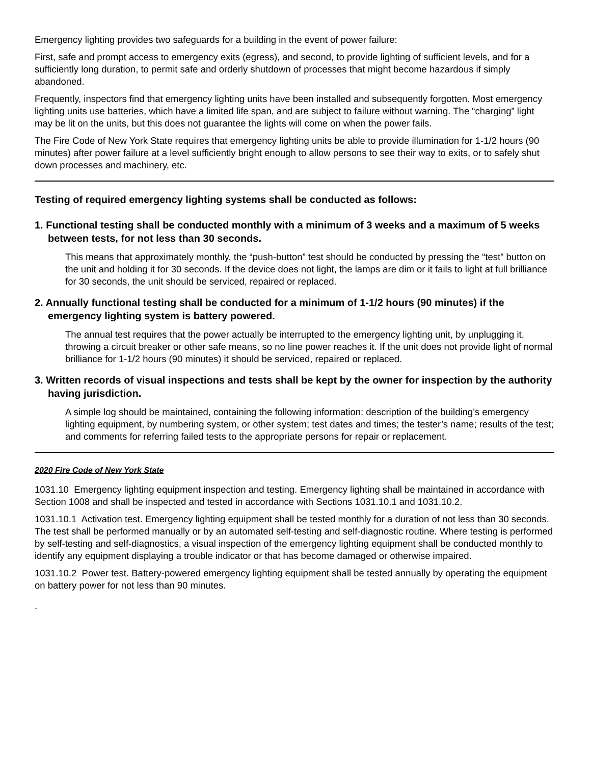Emergency lighting provides two safeguards for a building in the event of power failure:
First, safe and prompt access to emergency exits (egress), and second, to provide lighting of sufficient levels, and for a sufficiently long duration, to permit safe and orderly shutdown of processes that might become hazardous if simply abandoned.
Frequently, inspectors find that emergency lighting units have been installed and subsequently forgotten. Most emergency lighting units use batteries, which have a limited life span, and are subject to failure without warning. The “charging” light may be lit on the units, but this does not guarantee the lights will come on when the power fails.
The Fire Code of New York State requires that emergency lighting units be able to provide illumination for 1-1/2 hours (90 minutes) after power failure at a level sufficiently bright enough to allow persons to see their way to exits, or to safely shut down processes and machinery, etc.
Testing of required emergency lighting systems shall be conducted as follows:
1. Functional testing shall be conducted monthly with a minimum of 3 weeks and a maximum of 5 weeks between tests, for not less than 30 seconds.
This means that approximately monthly, the “push-button” test should be conducted by pressing the “test” button on the unit and holding it for 30 seconds. If the device does not light, the lamps are dim or it fails to light at full brilliance for 30 seconds, the unit should be serviced, repaired or replaced.
2. Annually functional testing shall be conducted for a minimum of 1-1/2 hours (90 minutes) if the emergency lighting system is battery powered.
The annual test requires that the power actually be interrupted to the emergency lighting unit, by unplugging it, throwing a circuit breaker or other safe means, so no line power reaches it. If the unit does not provide light of normal brilliance for 1-1/2 hours (90 minutes) it should be serviced, repaired or replaced.
3. Written records of visual inspections and tests shall be kept by the owner for inspection by the authority having jurisdiction.
A simple log should be maintained, containing the following information: description of the building’s emergency lighting equipment, by numbering system, or other system; test dates and times; the tester’s name; results of the test; and comments for referring failed tests to the appropriate persons for repair or replacement.
2020 Fire Code of New York State
1031.10 Emergency lighting equipment inspection and testing. Emergency lighting shall be maintained in accordance with Section 1008 and shall be inspected and tested in accordance with Sections 1031.10.1 and 1031.10.2.
1031.10.1 Activation test. Emergency lighting equipment shall be tested monthly for a duration of not less than 30 seconds. The test shall be performed manually or by an automated self-testing and self-diagnostic routine. Where testing is performed by self-testing and self-diagnostics, a visual inspection of the emergency lighting equipment shall be conducted monthly to identify any equipment displaying a trouble indicator or that has become damaged or otherwise impaired.
1031.10.2 Power test. Battery-powered emergency lighting equipment shall be tested annually by operating the equipment on battery power for not less than 90 minutes.
.